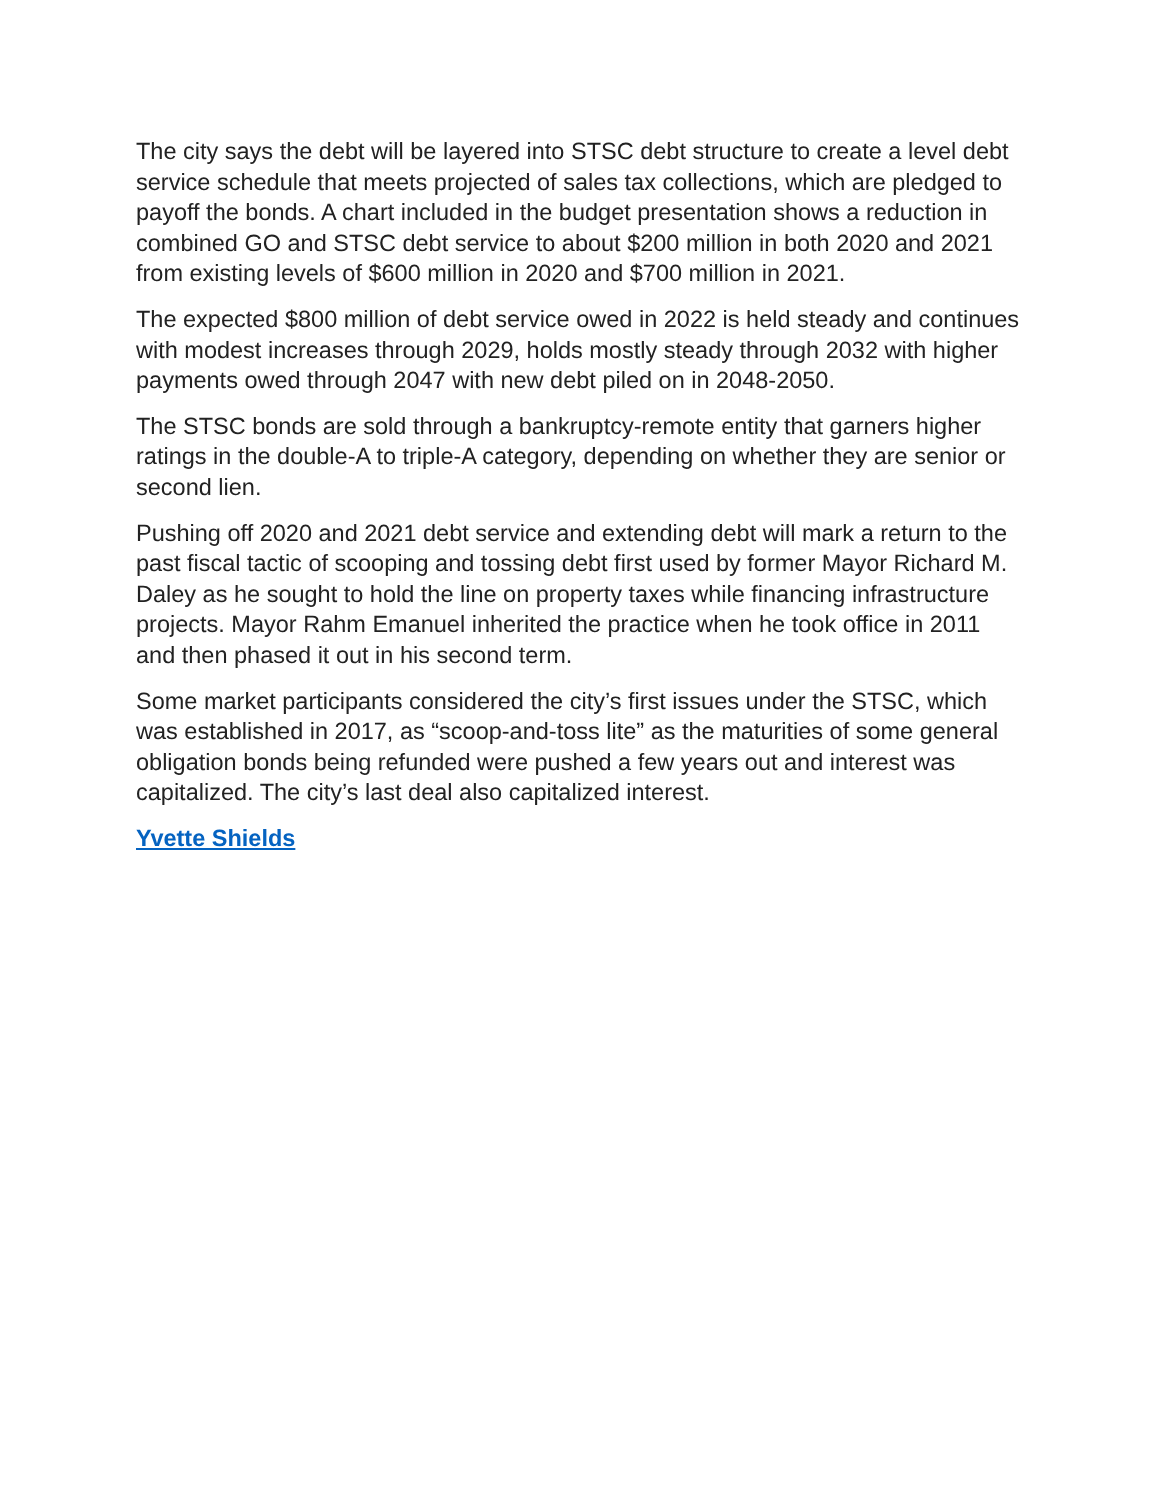The city says the debt will be layered into STSC debt structure to create a level debt service schedule that meets projected of sales tax collections, which are pledged to payoff the bonds. A chart included in the budget presentation shows a reduction in combined GO and STSC debt service to about $200 million in both 2020 and 2021 from existing levels of $600 million in 2020 and $700 million in 2021.
The expected $800 million of debt service owed in 2022 is held steady and continues with modest increases through 2029, holds mostly steady through 2032 with higher payments owed through 2047 with new debt piled on in 2048-2050.
The STSC bonds are sold through a bankruptcy-remote entity that garners higher ratings in the double-A to triple-A category, depending on whether they are senior or second lien.
Pushing off 2020 and 2021 debt service and extending debt will mark a return to the past fiscal tactic of scooping and tossing debt first used by former Mayor Richard M. Daley as he sought to hold the line on property taxes while financing infrastructure projects. Mayor Rahm Emanuel inherited the practice when he took office in 2011 and then phased it out in his second term.
Some market participants considered the city’s first issues under the STSC, which was established in 2017, as “scoop-and-toss lite” as the maturities of some general obligation bonds being refunded were pushed a few years out and interest was capitalized. The city’s last deal also capitalized interest.
Yvette Shields